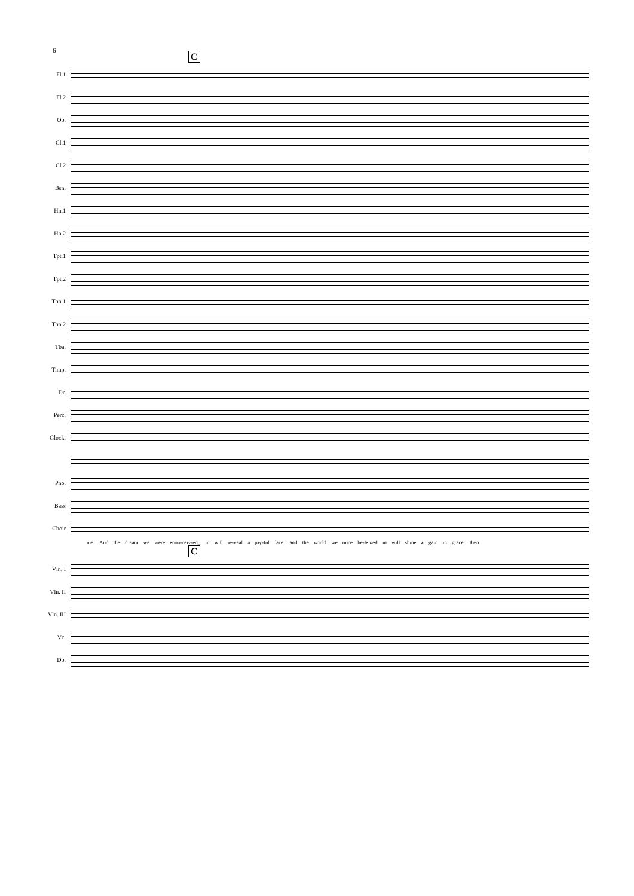6
C
Fl.1
Fl.2
Ob.
Cl.1
Cl.2
Bsn.
Hn.1
Hn.2
Tpt.1
Tpt.2
Tbn.1
Tbn.2
Tba.
Timp.
Dr.
Perc.
Glock.
Pno.
Bass
Choir
me. And the dream we were econ-ceiv-ed_ in will re-veal a joy-ful face, and the world we once be-leived in will shine a gain in grace, then
C
Vln. I
Vln. II
Vln. III
Vc.
Db.